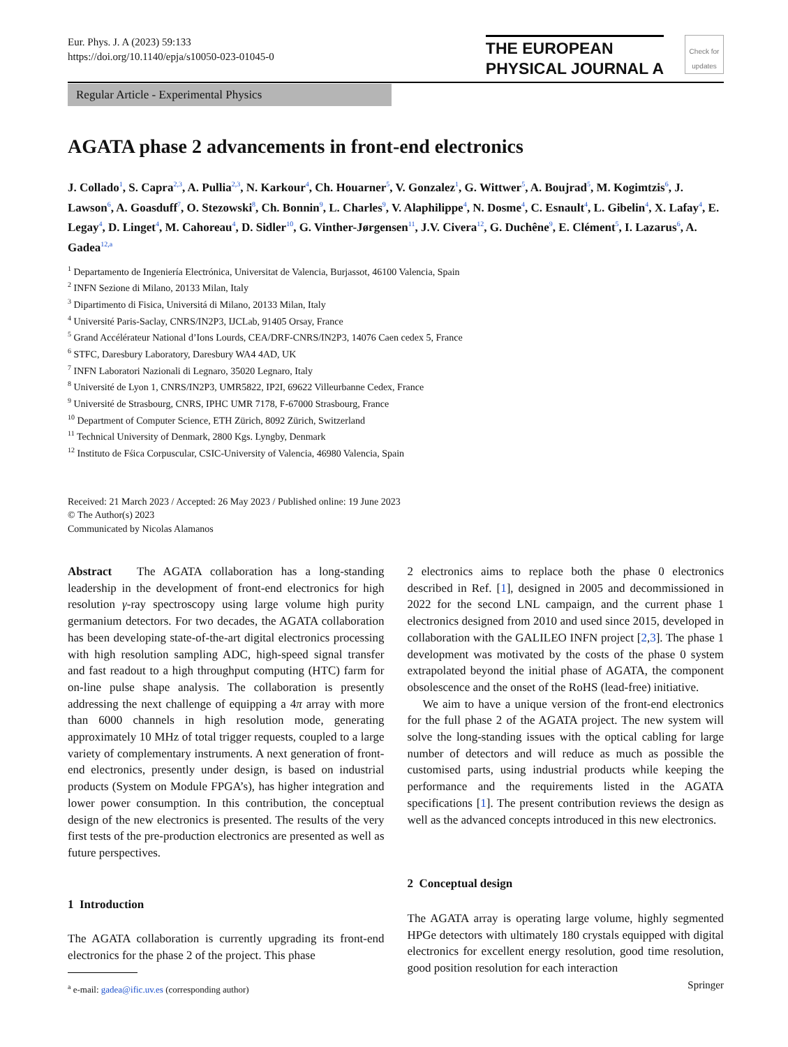Eur. Phys. J. A (2023) 59:133
https://doi.org/10.1140/epja/s10050-023-01045-0
THE EUROPEAN
PHYSICAL JOURNAL A
Check for updates
Regular Article - Experimental Physics
AGATA phase 2 advancements in front-end electronics
J. Collado<sup>1</sup>, S. Capra<sup>2,3</sup>, A. Pullia<sup>2,3</sup>, N. Karkour<sup>4</sup>, Ch. Houarner<sup>5</sup>, V. Gonzalez<sup>1</sup>, G. Wittwer<sup>5</sup>, A. Boujrad<sup>5</sup>, M. Kogimtzis<sup>6</sup>, J. Lawson<sup>6</sup>, A. Goasduff<sup>7</sup>, O. Stezowski<sup>8</sup>, Ch. Bonnin<sup>9</sup>, L. Charles<sup>9</sup>, V. Alaphilippe<sup>4</sup>, N. Dosme<sup>4</sup>, C. Esnault<sup>4</sup>, L. Gibelin<sup>4</sup>, X. Lafay<sup>4</sup>, E. Legay<sup>4</sup>, D. Linget<sup>4</sup>, M. Cahoreau<sup>4</sup>, D. Sidler<sup>10</sup>, G. Vinther-Jørgensen<sup>11</sup>, J.V. Civera<sup>12</sup>, G. Duchêne<sup>9</sup>, E. Clément<sup>5</sup>, I. Lazarus<sup>6</sup>, A. Gadea<sup>12,a</sup>
<sup>1</sup> Departamento de Ingeniería Electrónica, Universitat de Valencia, Burjassot, 46100 Valencia, Spain
<sup>2</sup> INFN Sezione di Milano, 20133 Milan, Italy
<sup>3</sup> Dipartimento di Fisica, Universitá di Milano, 20133 Milan, Italy
<sup>4</sup> Université Paris-Saclay, CNRS/IN2P3, IJCLab, 91405 Orsay, France
<sup>5</sup> Grand Accélérateur National d’Ions Lourds, CEA/DRF-CNRS/IN2P3, 14076 Caen cedex 5, France
<sup>6</sup> STFC, Daresbury Laboratory, Daresbury WA4 4AD, UK
<sup>7</sup> INFN Laboratori Nazionali di Legnaro, 35020 Legnaro, Italy
<sup>8</sup> Université de Lyon 1, CNRS/IN2P3, UMR5822, IP2I, 69622 Villeurbanne Cedex, France
<sup>9</sup> Université de Strasbourg, CNRS, IPHC UMR 7178, F-67000 Strasbourg, France
<sup>10</sup> Department of Computer Science, ETH Zürich, 8092 Zürich, Switzerland
<sup>11</sup> Technical University of Denmark, 2800 Kgs. Lyngby, Denmark
<sup>12</sup> Instituto de Fśica Corpuscular, CSIC-University of Valencia, 46980 Valencia, Spain
Received: 21 March 2023 / Accepted: 26 May 2023 / Published online: 19 June 2023
© The Author(s) 2023
Communicated by Nicolas Alamanos
Abstract The AGATA collaboration has a long-standing leadership in the development of front-end electronics for high resolution γ-ray spectroscopy using large volume high purity germanium detectors. For two decades, the AGATA collaboration has been developing state-of-the-art digital electronics processing with high resolution sampling ADC, high-speed signal transfer and fast readout to a high throughput computing (HTC) farm for on-line pulse shape analysis. The collaboration is presently addressing the next challenge of equipping a 4π array with more than 6000 channels in high resolution mode, generating approximately 10 MHz of total trigger requests, coupled to a large variety of complementary instruments. A next generation of front-end electronics, presently under design, is based on industrial products (System on Module FPGA’s), has higher integration and lower power consumption. In this contribution, the conceptual design of the new electronics is presented. The results of the very first tests of the pre-production electronics are presented as well as future perspectives.
1 Introduction
The AGATA collaboration is currently upgrading its front-end electronics for the phase 2 of the project. This phase
<sup>a</sup> e-mail: gadea@ific.uv.es (corresponding author)
2 electronics aims to replace both the phase 0 electronics described in Ref. [1], designed in 2005 and decommissioned in 2022 for the second LNL campaign, and the current phase 1 electronics designed from 2010 and used since 2015, developed in collaboration with the GALILEO INFN project [2,3]. The phase 1 development was motivated by the costs of the phase 0 system extrapolated beyond the initial phase of AGATA, the component obsolescence and the onset of the RoHS (lead-free) initiative.
We aim to have a unique version of the front-end electronics for the full phase 2 of the AGATA project. The new system will solve the long-standing issues with the optical cabling for large number of detectors and will reduce as much as possible the customised parts, using industrial products while keeping the performance and the requirements listed in the AGATA specifications [1]. The present contribution reviews the design as well as the advanced concepts introduced in this new electronics.
2 Conceptual design
The AGATA array is operating large volume, highly segmented HPGe detectors with ultimately 180 crystals equipped with digital electronics for excellent energy resolution, good time resolution, good position resolution for each interaction
Springer